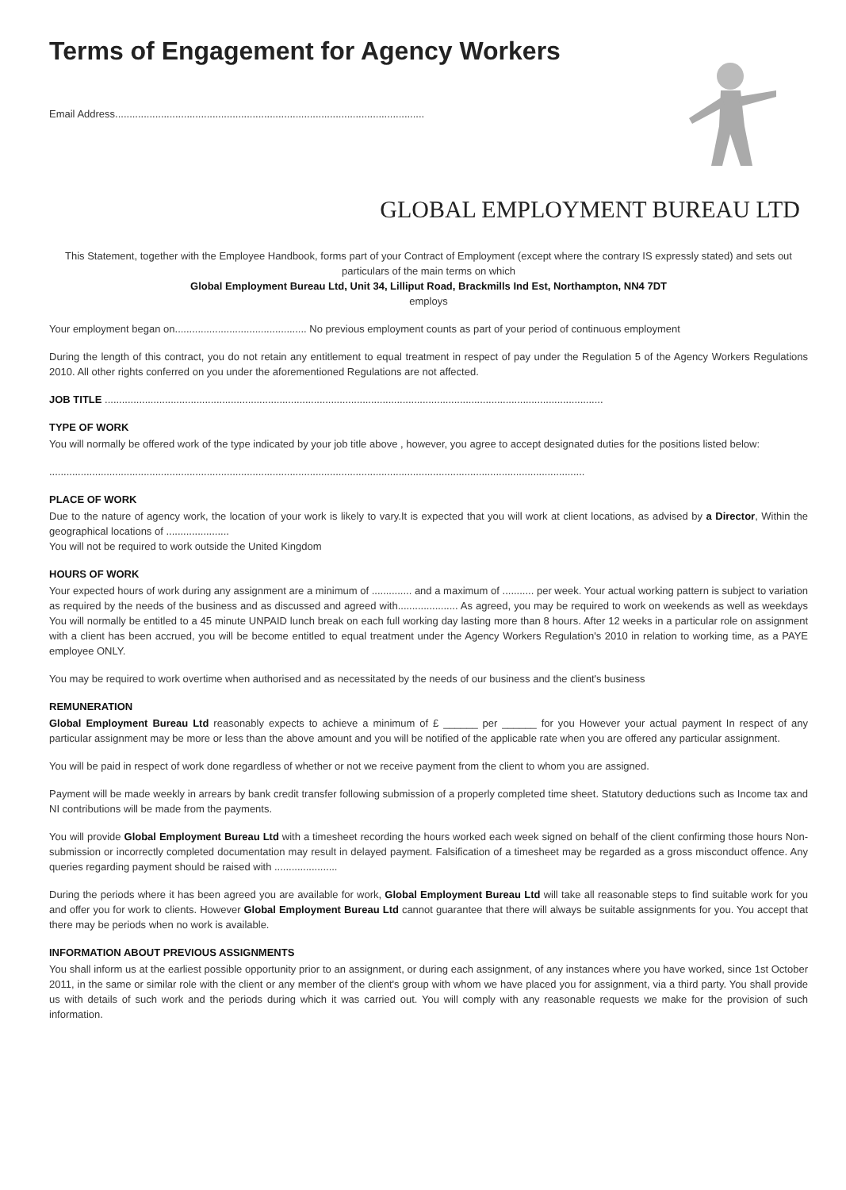Terms of Engagement for Agency Workers
Email Address............................................................................................................
GLOBAL EMPLOYMENT BUREAU LTD
This Statement, together with the Employee Handbook, forms part of your Contract of Employment (except where the contrary IS expressly stated) and sets out particulars of the main terms on which
Global Employment Bureau Ltd, Unit 34, Lilliput Road, Brackmills Ind Est, Northampton, NN4 7DT
employs
Your employment began on.............................................. No previous employment counts as part of your period of continuous employment
During the length of this contract, you do not retain any entitlement to equal treatment in respect of pay under the Regulation 5 of the Agency Workers Regulations 2010. All other rights conferred on you under the aforementioned Regulations are not affected.
JOB TITLE ..............................................................................................................................................................................
TYPE OF WORK
You will normally be offered work of the type indicated by your job title above , however, you agree to accept designated duties for the positions listed below:
...........................................................................................................................................................................................
PLACE OF WORK
Due to the nature of agency work, the location of your work is likely to vary.It is expected that you will work at client locations, as advised by a Director, Within the geographical locations of ......................
You will not be required to work outside the United Kingdom
HOURS OF WORK
Your expected hours of work during any assignment are a minimum of .............. and a maximum of ........... per week. Your actual working pattern is subject to variation as required by the needs of the business and as discussed and agreed with..................... As agreed, you may be required to work on weekends as well as weekdays You will normally be entitled to a 45 minute UNPAID lunch break on each full working day lasting more than 8 hours. After 12 weeks in a particular role on assignment with a client has been accrued, you will be become entitled to equal treatment under the Agency Workers Regulation's 2010 in relation to working time, as a PAYE employee ONLY.
You may be required to work overtime when authorised and as necessitated by the needs of our business and the client's business
REMUNERATION
Global Employment Bureau Ltd reasonably expects to achieve a minimum of £ ______ per ______ for you However your actual payment In respect of any particular assignment may be more or less than the above amount and you will be notified of the applicable rate when you are offered any particular assignment.
You will be paid in respect of work done regardless of whether or not we receive payment from the client to whom you are assigned.
Payment will be made weekly in arrears by bank credit transfer following submission of a properly completed time sheet. Statutory deductions such as Income tax and NI contributions will be made from the payments.
You will provide Global Employment Bureau Ltd with a timesheet recording the hours worked each week signed on behalf of the client confirming those hours Non-submission or incorrectly completed documentation may result in delayed payment. Falsification of a timesheet may be regarded as a gross misconduct offence. Any queries regarding payment should be raised with ......................
During the periods where it has been agreed you are available for work, Global Employment Bureau Ltd will take all reasonable steps to find suitable work for you and offer you for work to clients. However Global Employment Bureau Ltd cannot guarantee that there will always be suitable assignments for you. You accept that there may be periods when no work is available.
INFORMATION ABOUT PREVIOUS ASSIGNMENTS
You shall inform us at the earliest possible opportunity prior to an assignment, or during each assignment, of any instances where you have worked, since 1st October 2011, in the same or similar role with the client or any member of the client's group with whom we have placed you for assignment, via a third party. You shall provide us with details of such work and the periods during which it was carried out. You will comply with any reasonable requests we make for the provision of such information.